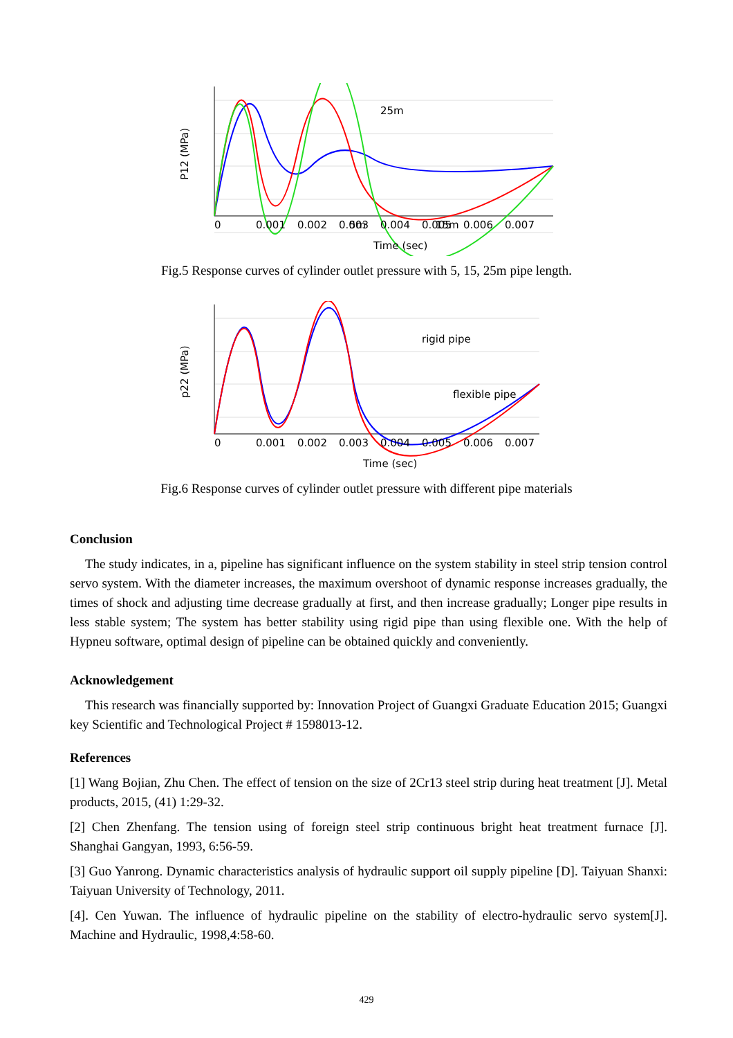25m
5m
15m
0
0.001
0.002
0.003
0.004
0.005
0.006
0.007
Time (sec)
P12 (MPa)
Fig.5 Response curves of cylinder outlet pressure with 5, 15, 25m pipe length.
rigid pipe
flexible pipe
0
0.001
0.002
0.003
0.004
0.005
0.006
0.007
Time (sec)
p22 (MPa)
Fig.6 Response curves of cylinder outlet pressure with different pipe materials
Conclusion
The study indicates, in a, pipeline has significant influence on the system stability in steel strip tension control servo system. With the diameter increases, the maximum overshoot of dynamic response increases gradually, the times of shock and adjusting time decrease gradually at first, and then increase gradually; Longer pipe results in less stable system; The system has better stability using rigid pipe than using flexible one. With the help of Hypneu software, optimal design of pipeline can be obtained quickly and conveniently.
Acknowledgement
This research was financially supported by: Innovation Project of Guangxi Graduate Education 2015; Guangxi key Scientific and Technological Project # 1598013-12.
References
[1] Wang Bojian, Zhu Chen. The effect of tension on the size of 2Cr13 steel strip during heat treatment [J]. Metal products, 2015, (41) 1:29-32.
[2] Chen Zhenfang. The tension using of foreign steel strip continuous bright heat treatment furnace [J]. Shanghai Gangyan, 1993, 6:56-59.
[3] Guo Yanrong. Dynamic characteristics analysis of hydraulic support oil supply pipeline [D]. Taiyuan Shanxi: Taiyuan University of Technology, 2011.
[4]. Cen Yuwan. The influence of hydraulic pipeline on the stability of electro-hydraulic servo system[J]. Machine and Hydraulic, 1998,4:58-60.
429